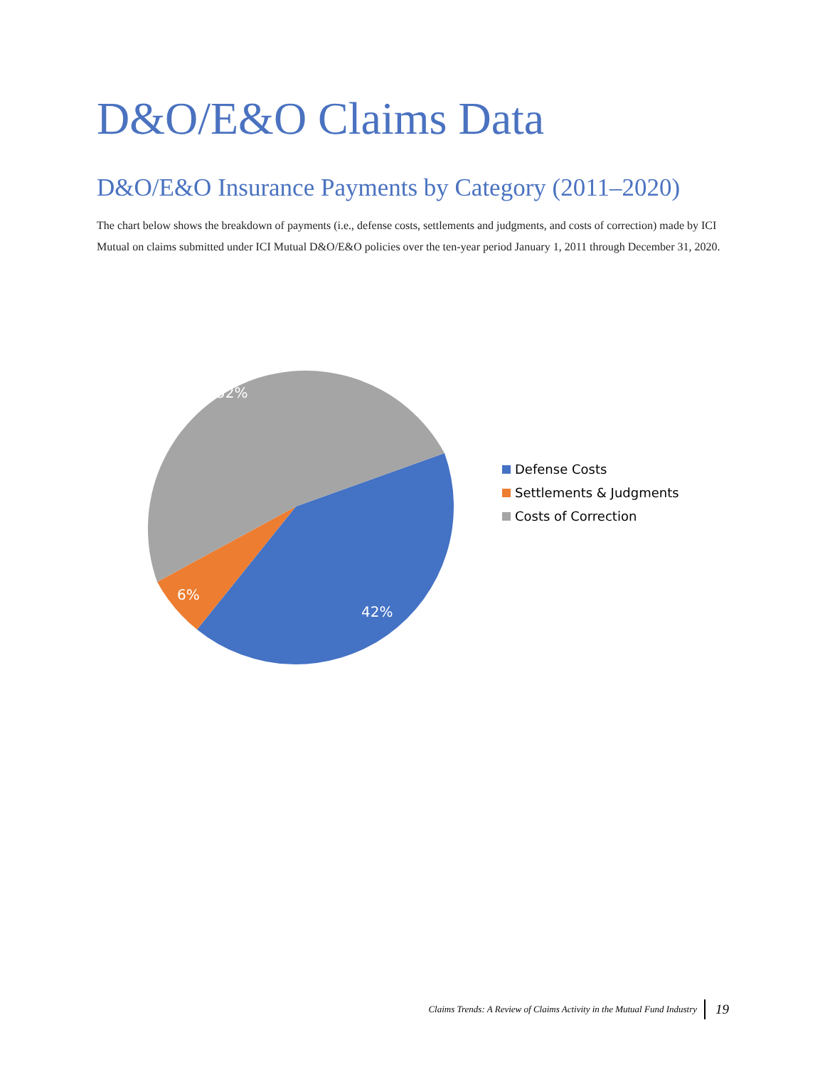D&O/E&O Claims Data
D&O/E&O Insurance Payments by Category (2011–2020)
The chart below shows the breakdown of payments (i.e., defense costs, settlements and judgments, and costs of correction) made by ICI Mutual on claims submitted under ICI Mutual D&O/E&O policies over the ten-year period January 1, 2011 through December 31, 2020.
52%
42%
6%
Defense Costs
Settlements & Judgments
Costs of Correction
Claims Trends: A Review of Claims Activity in the Mutual Fund Industry 19